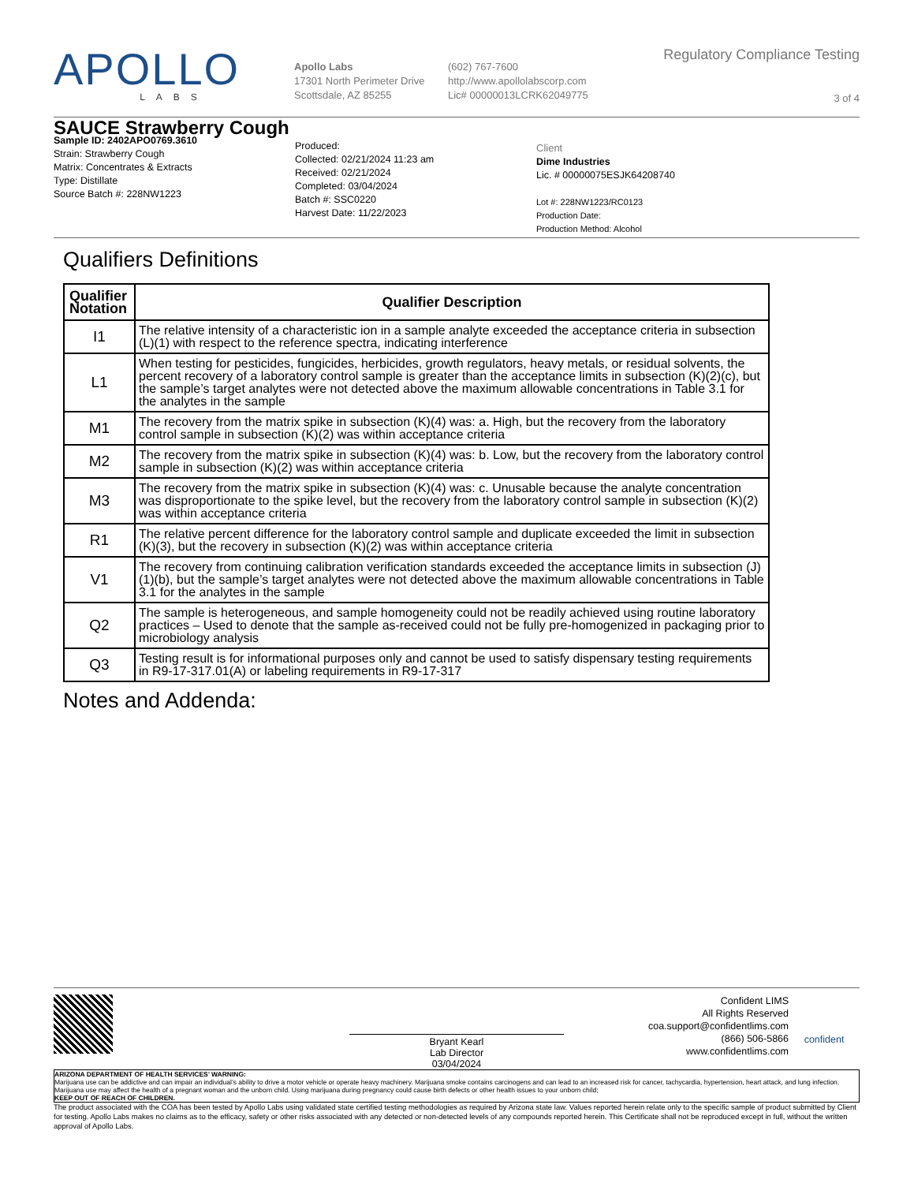APOLLO
LABS
Apollo Labs
17301 North Perimeter Drive
Scottsdale, AZ 85255
(602) 767-7600
http://www.apollolabscorp.com
Lic# 00000013LCRK62049775
Regulatory Compliance Testing
3 of 4
SAUCE Strawberry Cough
Sample ID: 2402APO0769.3610
Strain: Strawberry Cough
Matrix: Concentrates & Extracts
Type: Distillate
Source Batch #: 228NW1223
Produced:
Collected: 02/21/2024 11:23 am
Received: 02/21/2024
Completed: 03/04/2024
Batch #: SSC0220
Harvest Date: 11/22/2023
Client
Dime Industries
Lic. # 00000075ESJK64208740
Lot #: 228NW1223/RC0123
Production Date:
Production Method: Alcohol
Qualifiers Definitions
| Qualifier Notation | Qualifier Description |
| --- | --- |
| I1 | The relative intensity of a characteristic ion in a sample analyte exceeded the acceptance criteria in subsection (L)(1) with respect to the reference spectra, indicating interference |
| L1 | When testing for pesticides, fungicides, herbicides, growth regulators, heavy metals, or residual solvents, the percent recovery of a laboratory control sample is greater than the acceptance limits in subsection (K)(2)(c), but the sample’s target analytes were not detected above the maximum allowable concentrations in Table 3.1 for the analytes in the sample |
| M1 | The recovery from the matrix spike in subsection (K)(4) was: a. High, but the recovery from the laboratory control sample in subsection (K)(2) was within acceptance criteria |
| M2 | The recovery from the matrix spike in subsection (K)(4) was: b. Low, but the recovery from the laboratory control sample in subsection (K)(2) was within acceptance criteria |
| M3 | The recovery from the matrix spike in subsection (K)(4) was: c. Unusable because the analyte concentration was disproportionate to the spike level, but the recovery from the laboratory control sample in subsection (K)(2) was within acceptance criteria |
| R1 | The relative percent difference for the laboratory control sample and duplicate exceeded the limit in subsection (K)(3), but the recovery in subsection (K)(2) was within acceptance criteria |
| V1 | The recovery from continuing calibration verification standards exceeded the acceptance limits in subsection (J)(1)(b), but the sample’s target analytes were not detected above the maximum allowable concentrations in Table 3.1 for the analytes in the sample |
| Q2 | The sample is heterogeneous, and sample homogeneity could not be readily achieved using routine laboratory practices – Used to denote that the sample as-received could not be fully pre-homogenized in packaging prior to microbiology analysis |
| Q3 | Testing result is for informational purposes only and cannot be used to satisfy dispensary testing requirements in R9-17-317.01(A) or labeling requirements in R9-17-317 |
Notes and Addenda:
Bryant Kearl
Lab Director
03/04/2024
Confident LIMS
All Rights Reserved
coa.support@confidentlims.com
(866) 506-5866
www.confidentlims.com
confident
ARIZONA DEPARTMENT OF HEALTH SERVICES’ WARNING:
Marijuana use can be addictive and can impair an individual’s ability to drive a motor vehicle or operate heavy machinery. Marijuana smoke contains carcinogens and can lead to an increased risk for cancer, tachycardia, hypertension, heart attack, and lung infection. Marijuana use may affect the health of a pregnant woman and the unborn child. Using marijuana during pregnancy could cause birth defects or other health issues to your unborn child;
KEEP OUT OF REACH OF CHILDREN.
The product associated with the COA has been tested by Apollo Labs using validated state certified testing methodologies as required by Arizona state law. Values reported herein relate only to the specific sample of product submitted by Client for testing. Apollo Labs makes no claims as to the efficacy, safety or other risks associated with any detected or non-detected levels of any compounds reported herein. This Certificate shall not be reproduced except in full, without the written approval of Apollo Labs.